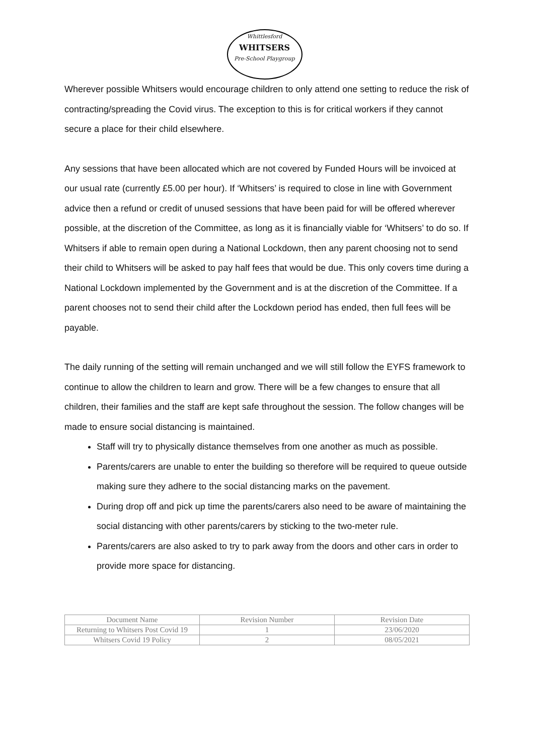Whittlesford
WHITSERS
Pre-School Playgroup
Wherever possible Whitsers would encourage children to only attend one setting to reduce the risk of contracting/spreading the Covid virus. The exception to this is for critical workers if they cannot secure a place for their child elsewhere.
Any sessions that have been allocated which are not covered by Funded Hours will be invoiced at our usual rate (currently £5.00 per hour). If ‘Whitsers’ is required to close in line with Government advice then a refund or credit of unused sessions that have been paid for will be offered wherever possible, at the discretion of the Committee, as long as it is financially viable for ‘Whitsers’ to do so. If Whitsers if able to remain open during a National Lockdown, then any parent choosing not to send their child to Whitsers will be asked to pay half fees that would be due. This only covers time during a National Lockdown implemented by the Government and is at the discretion of the Committee. If a parent chooses not to send their child after the Lockdown period has ended, then full fees will be payable.
The daily running of the setting will remain unchanged and we will still follow the EYFS framework to continue to allow the children to learn and grow. There will be a few changes to ensure that all children, their families and the staff are kept safe throughout the session. The follow changes will be made to ensure social distancing is maintained.
Staff will try to physically distance themselves from one another as much as possible.
Parents/carers are unable to enter the building so therefore will be required to queue outside making sure they adhere to the social distancing marks on the pavement.
During drop off and pick up time the parents/carers also need to be aware of maintaining the social distancing with other parents/carers by sticking to the two-meter rule.
Parents/carers are also asked to try to park away from the doors and other cars in order to provide more space for distancing.
| Document Name | Revision Number | Revision Date |
| Returning to Whitsers Post Covid 19 | 1 | 23/06/2020 |
| Whitsers Covid 19 Policy | 2 | 08/05/2021 |